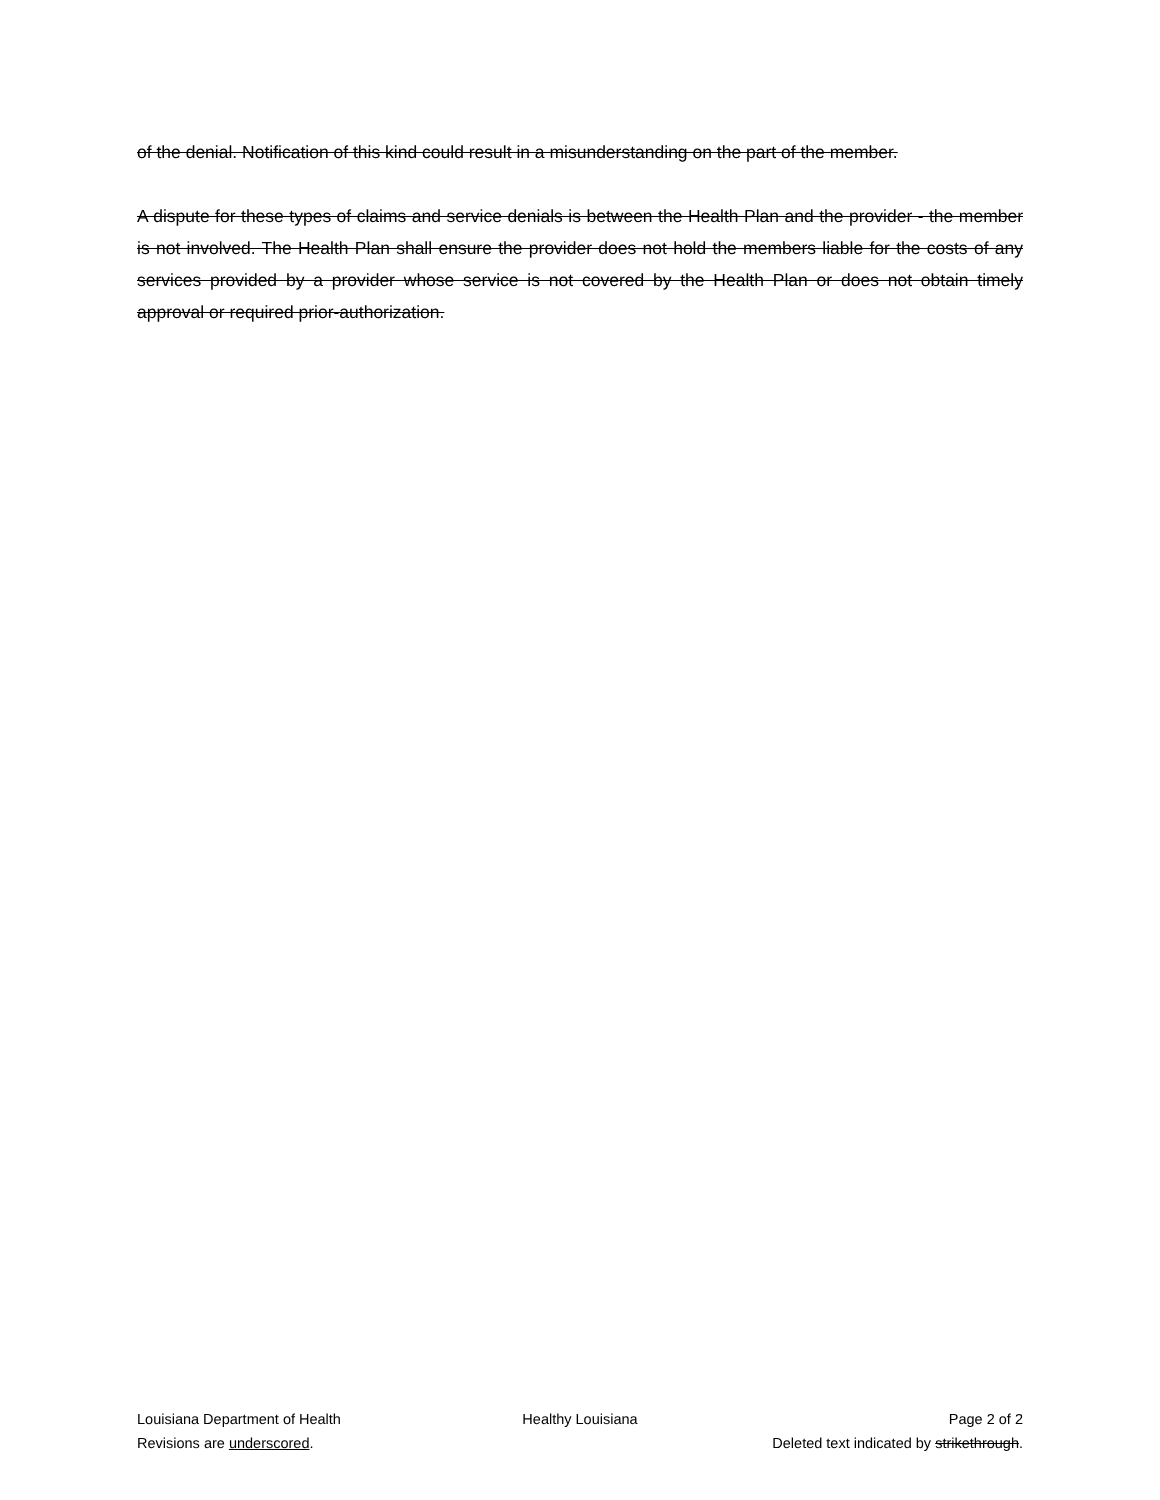of the denial. Notification of this kind could result in a misunderstanding on the part of the member.
A dispute for these types of claims and service denials is between the Health Plan and the provider - the member is not involved. The Health Plan shall ensure the provider does not hold the members liable for the costs of any services provided by a provider whose service is not covered by the Health Plan or does not obtain timely approval or required prior-authorization.
Louisiana Department of Health Healthy Louisiana Page 2 of 2
Revisions are underscored. Deleted text indicated by strikethrough.